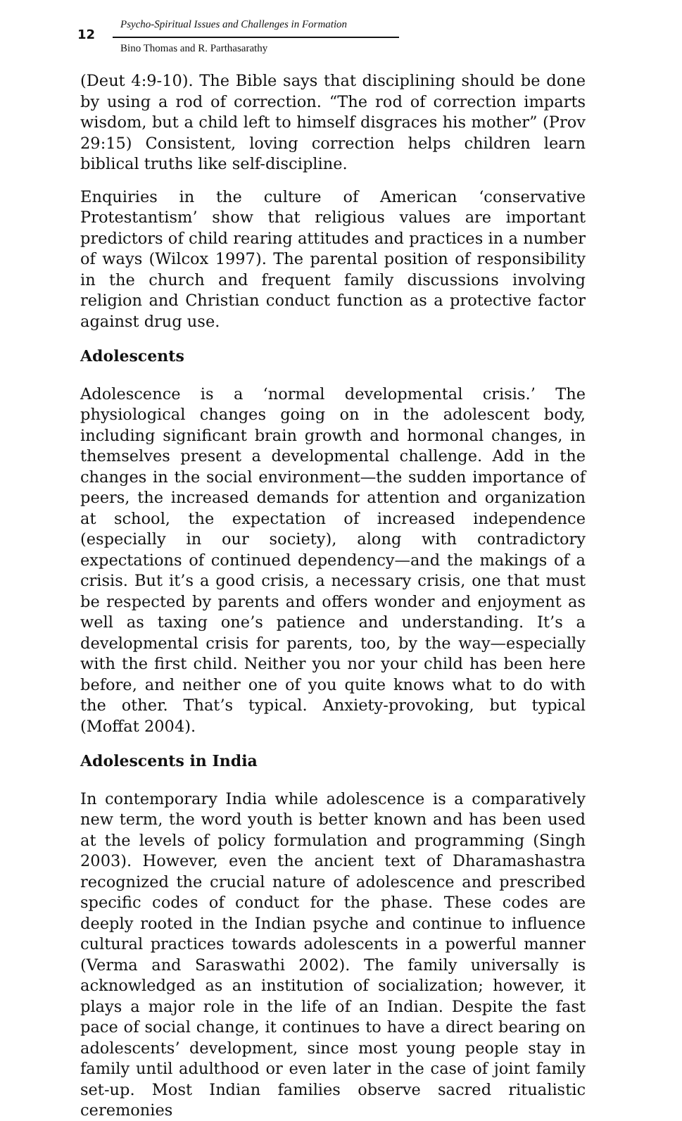12
Psycho-Spiritual Issues and Challenges in Formation
Bino Thomas and R. Parthasarathy
(Deut 4:9-10). The Bible says that disciplining should be done by using a rod of correction. “The rod of correction imparts wisdom, but a child left to himself disgraces his mother” (Prov 29:15) Consistent, loving correction helps children learn biblical truths like self-discipline.
Enquiries in the culture of American ‘conservative Protestantism’ show that religious values are important predictors of child rearing attitudes and practices in a number of ways (Wilcox 1997). The parental position of responsibility in the church and frequent family discussions involving religion and Christian conduct function as a protective factor against drug use.
Adolescents
Adolescence is a ‘normal developmental crisis.’ The physiological changes going on in the adolescent body, including significant brain growth and hormonal changes, in themselves present a developmental challenge. Add in the changes in the social environment—the sudden importance of peers, the increased demands for attention and organization at school, the expectation of increased independence (especially in our society), along with contradictory expectations of continued dependency—and the makings of a crisis. But it’s a good crisis, a necessary crisis, one that must be respected by parents and offers wonder and enjoyment as well as taxing one’s patience and understanding. It’s a developmental crisis for parents, too, by the way—especially with the first child. Neither you nor your child has been here before, and neither one of you quite knows what to do with the other. That’s typical. Anxiety-provoking, but typical (Moffat 2004).
Adolescents in India
In contemporary India while adolescence is a comparatively new term, the word youth is better known and has been used at the levels of policy formulation and programming (Singh 2003). However, even the ancient text of Dharamashastra recognized the crucial nature of adolescence and prescribed specific codes of conduct for the phase. These codes are deeply rooted in the Indian psyche and continue to influence cultural practices towards adolescents in a powerful manner (Verma and Saraswathi 2002). The family universally is acknowledged as an institution of socialization; however, it plays a major role in the life of an Indian. Despite the fast pace of social change, it continues to have a direct bearing on adolescents’ development, since most young people stay in family until adulthood or even later in the case of joint family set-up. Most Indian families observe sacred ritualistic ceremonies